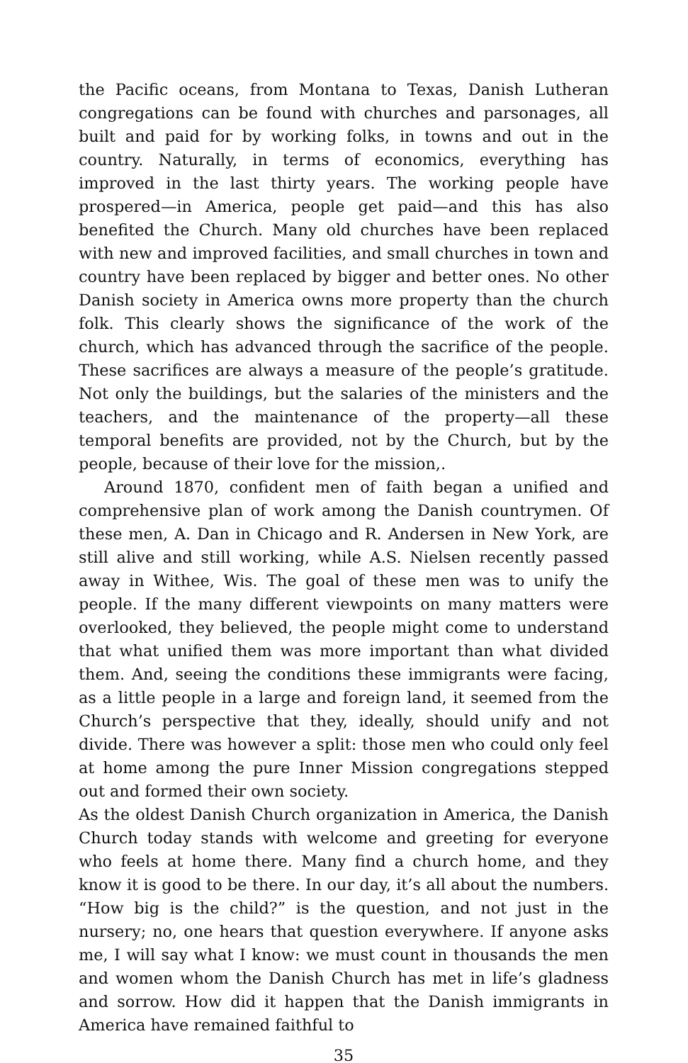the Pacific oceans, from Montana to Texas, Danish Lutheran congregations can be found with churches and parsonages, all built and paid for by working folks, in towns and out in the country. Naturally, in terms of economics, everything has improved in the last thirty years. The working people have prospered—in America, people get paid—and this has also benefited the Church. Many old churches have been replaced with new and improved facilities, and small churches in town and country have been replaced by bigger and better ones. No other Danish society in America owns more property than the church folk. This clearly shows the significance of the work of the church, which has advanced through the sacrifice of the people. These sacrifices are always a measure of the people’s gratitude. Not only the buildings, but the salaries of the ministers and the teachers, and the maintenance of the property—all these temporal benefits are provided, not by the Church, but by the people, because of their love for the mission,.
Around 1870, confident men of faith began a unified and comprehensive plan of work among the Danish countrymen. Of these men, A. Dan in Chicago and R. Andersen in New York, are still alive and still working, while A.S. Nielsen recently passed away in Withee, Wis. The goal of these men was to unify the people. If the many different viewpoints on many matters were overlooked, they believed, the people might come to understand that what unified them was more important than what divided them. And, seeing the conditions these immigrants were facing, as a little people in a large and foreign land, it seemed from the Church’s perspective that they, ideally, should unify and not divide. There was however a split: those men who could only feel at home among the pure Inner Mission congregations stepped out and formed their own society.
As the oldest Danish Church organization in America, the Danish Church today stands with welcome and greeting for everyone who feels at home there. Many find a church home, and they know it is good to be there. In our day, it’s all about the numbers. “How big is the child?” is the question, and not just in the nursery; no, one hears that question everywhere. If anyone asks me, I will say what I know: we must count in thousands the men and women whom the Danish Church has met in life’s gladness and sorrow. How did it happen that the Danish immigrants in America have remained faithful to
35